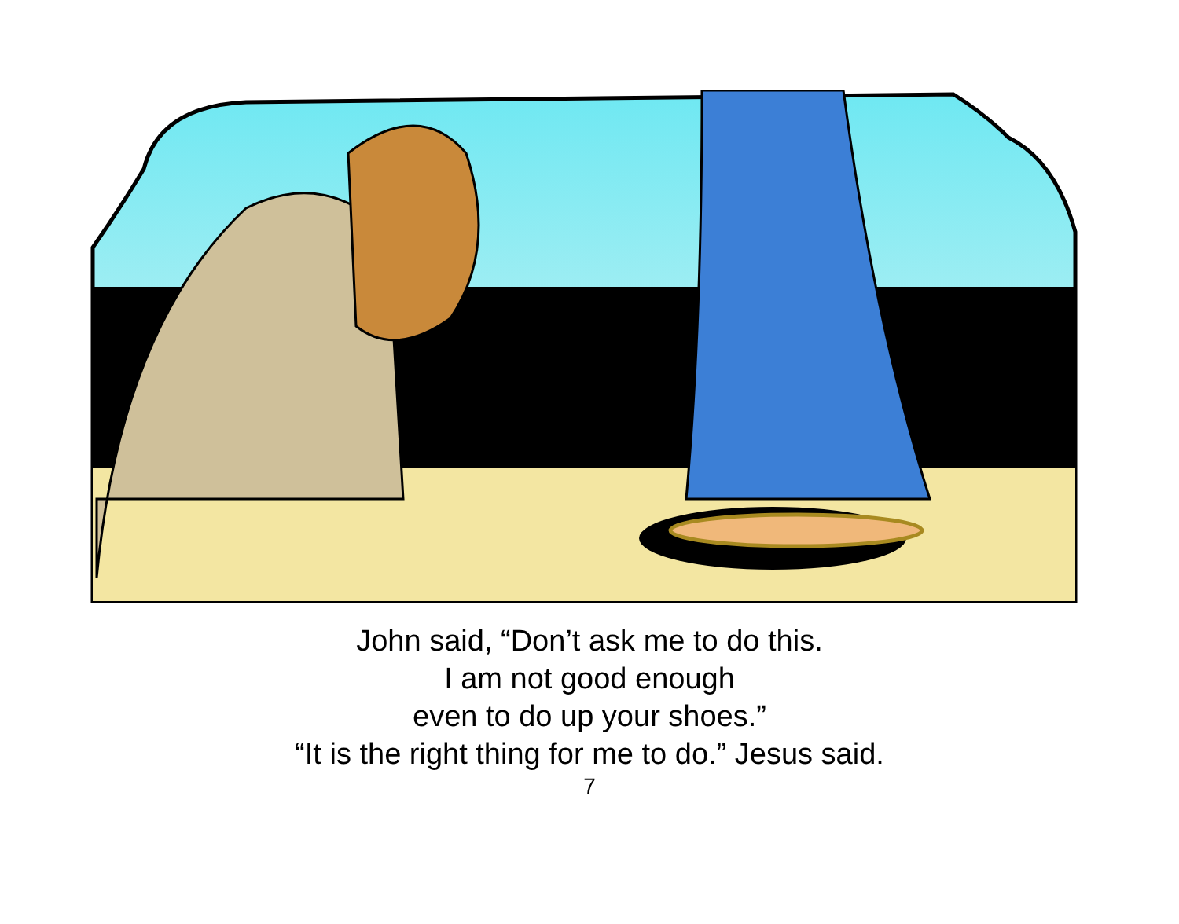John said, “Don’t ask me to do this.
I am not good enough
even to do up your shoes.”
“It is the right thing for me to do.” Jesus said.
7